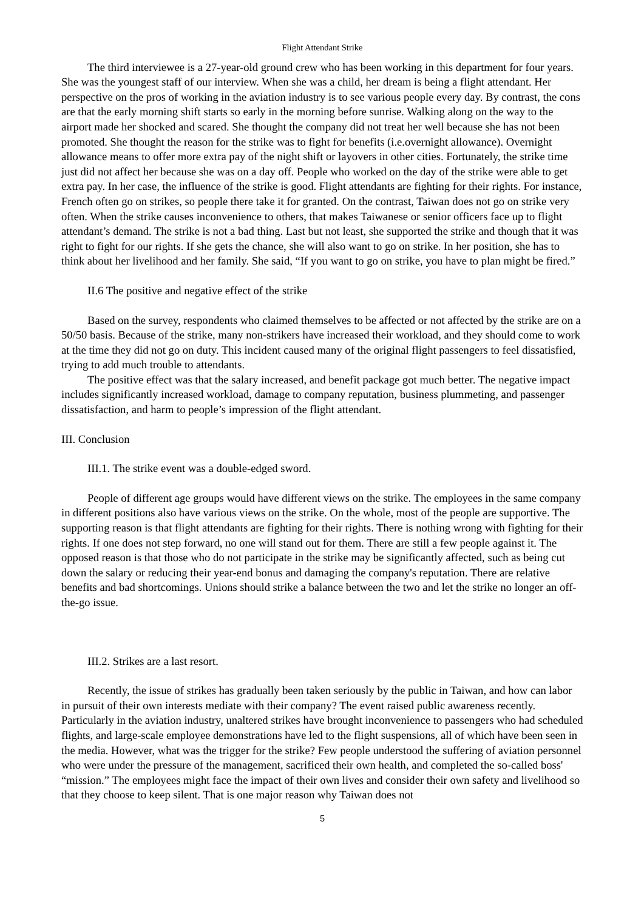Flight Attendant Strike
The third interviewee is a 27-year-old ground crew who has been working in this department for four years. She was the youngest staff of our interview. When she was a child, her dream is being a flight attendant. Her perspective on the pros of working in the aviation industry is to see various people every day. By contrast, the cons are that the early morning shift starts so early in the morning before sunrise. Walking along on the way to the airport made her shocked and scared. She thought the company did not treat her well because she has not been promoted. She thought the reason for the strike was to fight for benefits (i.e.overnight allowance). Overnight allowance means to offer more extra pay of the night shift or layovers in other cities. Fortunately, the strike time just did not affect her because she was on a day off. People who worked on the day of the strike were able to get extra pay. In her case, the influence of the strike is good. Flight attendants are fighting for their rights. For instance, French often go on strikes, so people there take it for granted. On the contrast, Taiwan does not go on strike very often. When the strike causes inconvenience to others, that makes Taiwanese or senior officers face up to flight attendant’s demand. The strike is not a bad thing. Last but not least, she supported the strike and though that it was right to fight for our rights. If she gets the chance, she will also want to go on strike. In her position, she has to think about her livelihood and her family. She said, “If you want to go on strike, you have to plan might be fired.”
II.6 The positive and negative effect of the strike
Based on the survey, respondents who claimed themselves to be affected or not affected by the strike are on a 50/50 basis. Because of the strike, many non-strikers have increased their workload, and they should come to work at the time they did not go on duty. This incident caused many of the original flight passengers to feel dissatisfied, trying to add much trouble to attendants.
The positive effect was that the salary increased, and benefit package got much better. The negative impact includes significantly increased workload, damage to company reputation, business plummeting, and passenger dissatisfaction, and harm to people’s impression of the flight attendant.
III. Conclusion
III.1. The strike event was a double-edged sword.
People of different age groups would have different views on the strike. The employees in the same company in different positions also have various views on the strike. On the whole, most of the people are supportive. The supporting reason is that flight attendants are fighting for their rights. There is nothing wrong with fighting for their rights. If one does not step forward, no one will stand out for them. There are still a few people against it. The opposed reason is that those who do not participate in the strike may be significantly affected, such as being cut down the salary or reducing their year-end bonus and damaging the company's reputation. There are relative benefits and bad shortcomings. Unions should strike a balance between the two and let the strike no longer an off-the-go issue.
III.2. Strikes are a last resort.
Recently, the issue of strikes has gradually been taken seriously by the public in Taiwan, and how can labor in pursuit of their own interests mediate with their company? The event raised public awareness recently. Particularly in the aviation industry, unaltered strikes have brought inconvenience to passengers who had scheduled flights, and large-scale employee demonstrations have led to the flight suspensions, all of which have been seen in the media. However, what was the trigger for the strike? Few people understood the suffering of aviation personnel who were under the pressure of the management, sacrificed their own health, and completed the so-called boss' “mission.” The employees might face the impact of their own lives and consider their own safety and livelihood so that they choose to keep silent. That is one major reason why Taiwan does not
5